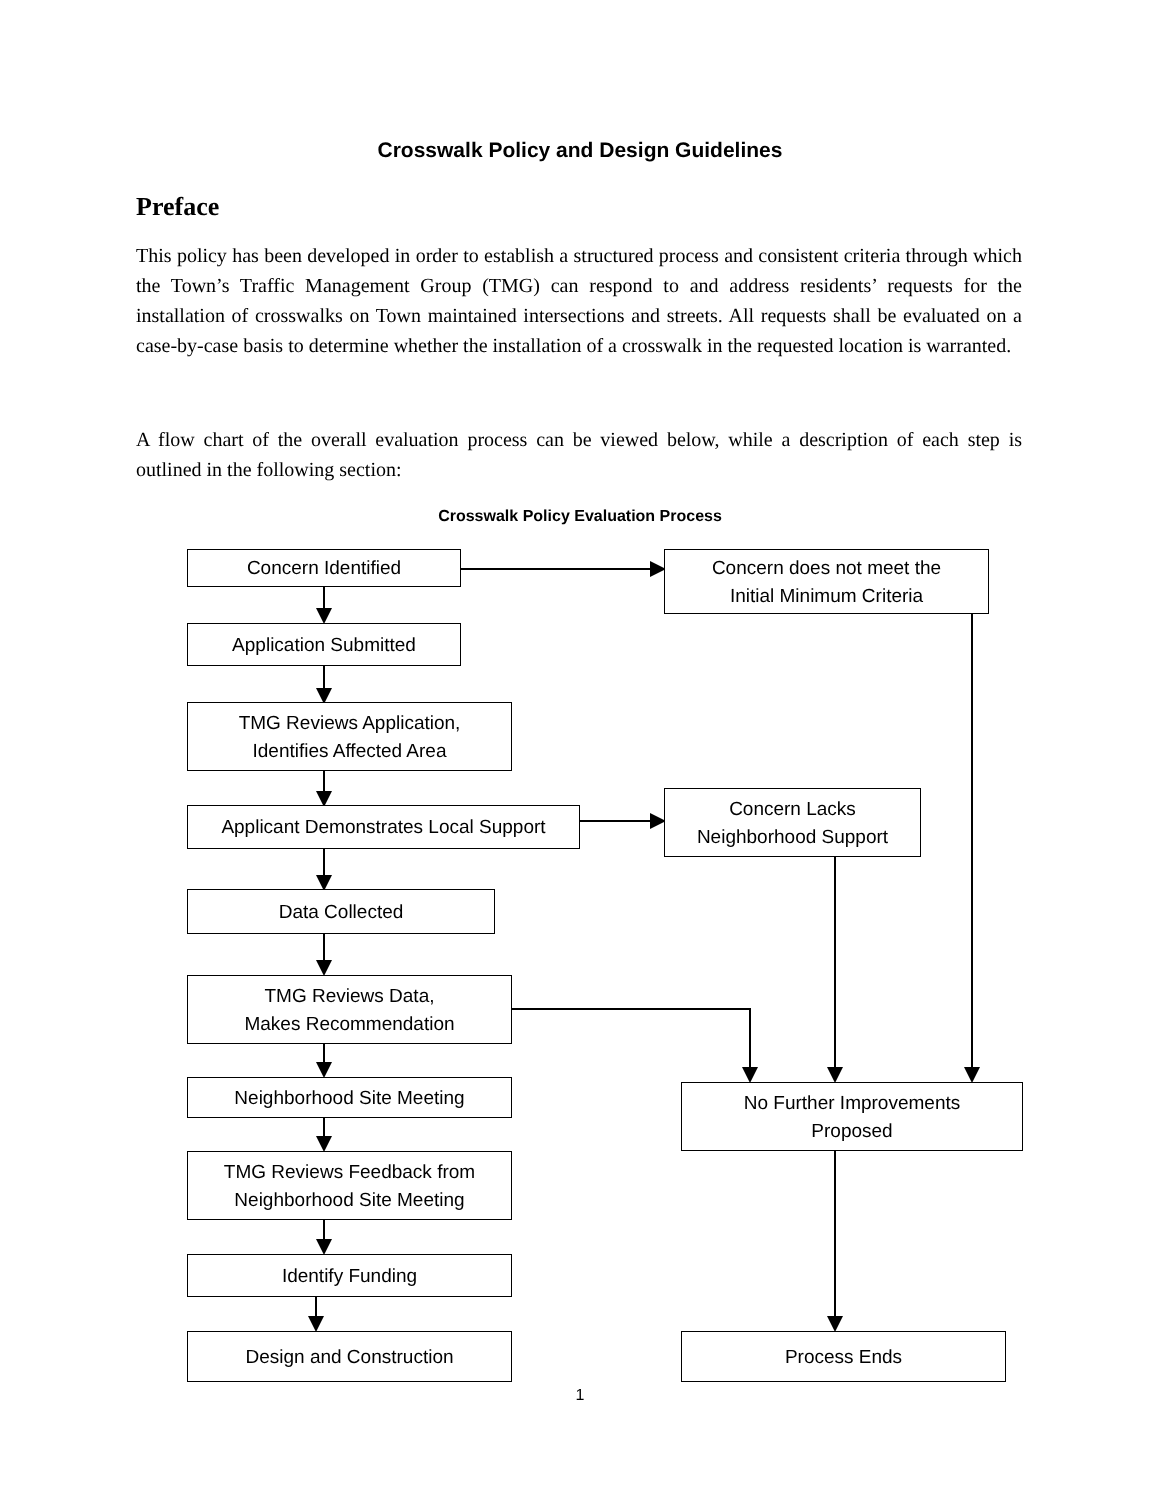Crosswalk Policy and Design Guidelines
Preface
This policy has been developed in order to establish a structured process and consistent criteria through which the Town’s Traffic Management Group (TMG) can respond to and address residents’ requests for the installation of crosswalks on Town maintained intersections and streets. All requests shall be evaluated on a case-by-case basis to determine whether the installation of a crosswalk in the requested location is warranted.
A flow chart of the overall evaluation process can be viewed below, while a description of each step is outlined in the following section:
Crosswalk Policy Evaluation Process
Concern Identified
Concern does not meet the
Initial Minimum Criteria
Application Submitted
TMG Reviews Application,
Identifies Affected Area
Applicant Demonstrates Local Support
Concern Lacks
Neighborhood Support
Data Collected
TMG Reviews Data,
Makes Recommendation
Neighborhood Site Meeting
No Further Improvements
Proposed
TMG Reviews Feedback from
Neighborhood Site Meeting
Identify Funding
Design and Construction Process Ends
1